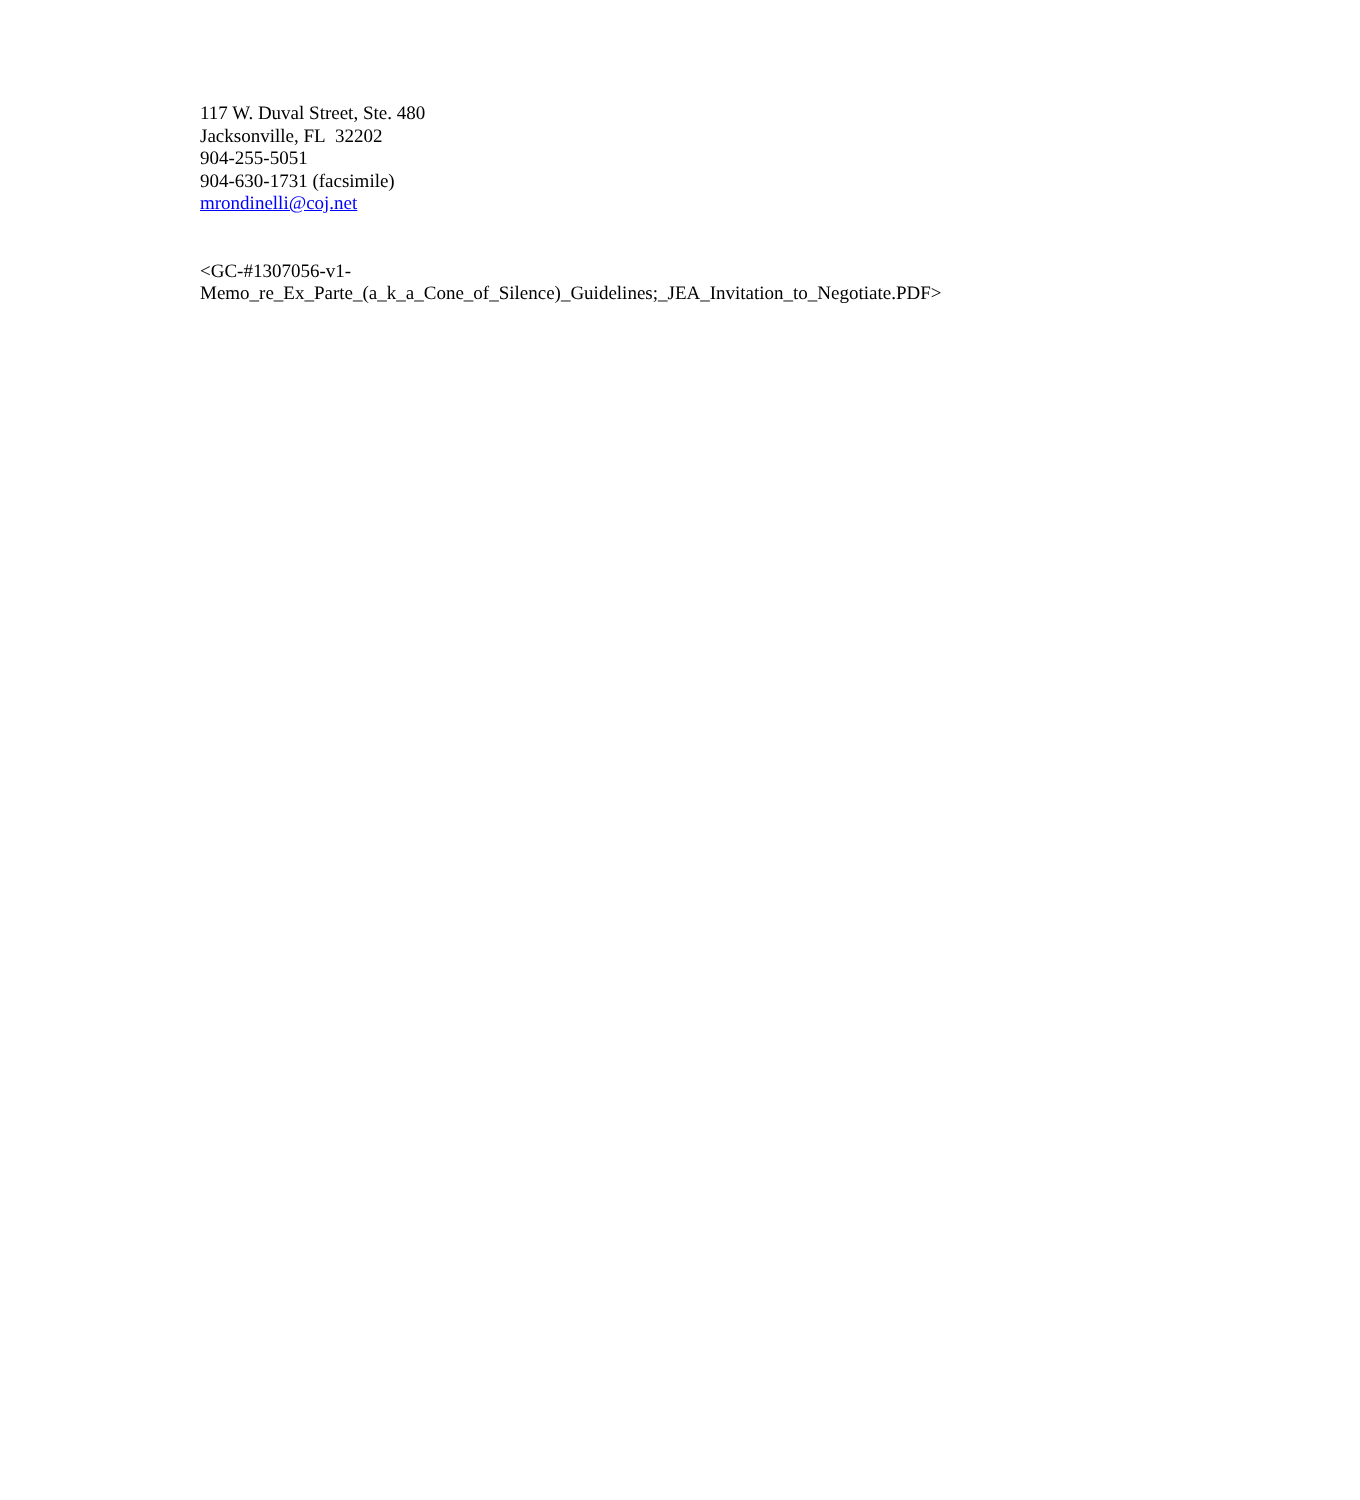117 W. Duval Street, Ste. 480
Jacksonville, FL 32202
904-255-5051
904-630-1731 (facsimile)
mrondinelli@coj.net
<GC-#1307056-v1-
Memo_re_Ex_Parte_(a_k_a_Cone_of_Silence)_Guidelines;_JEA_Invitation_to_Negotiate.PDF>